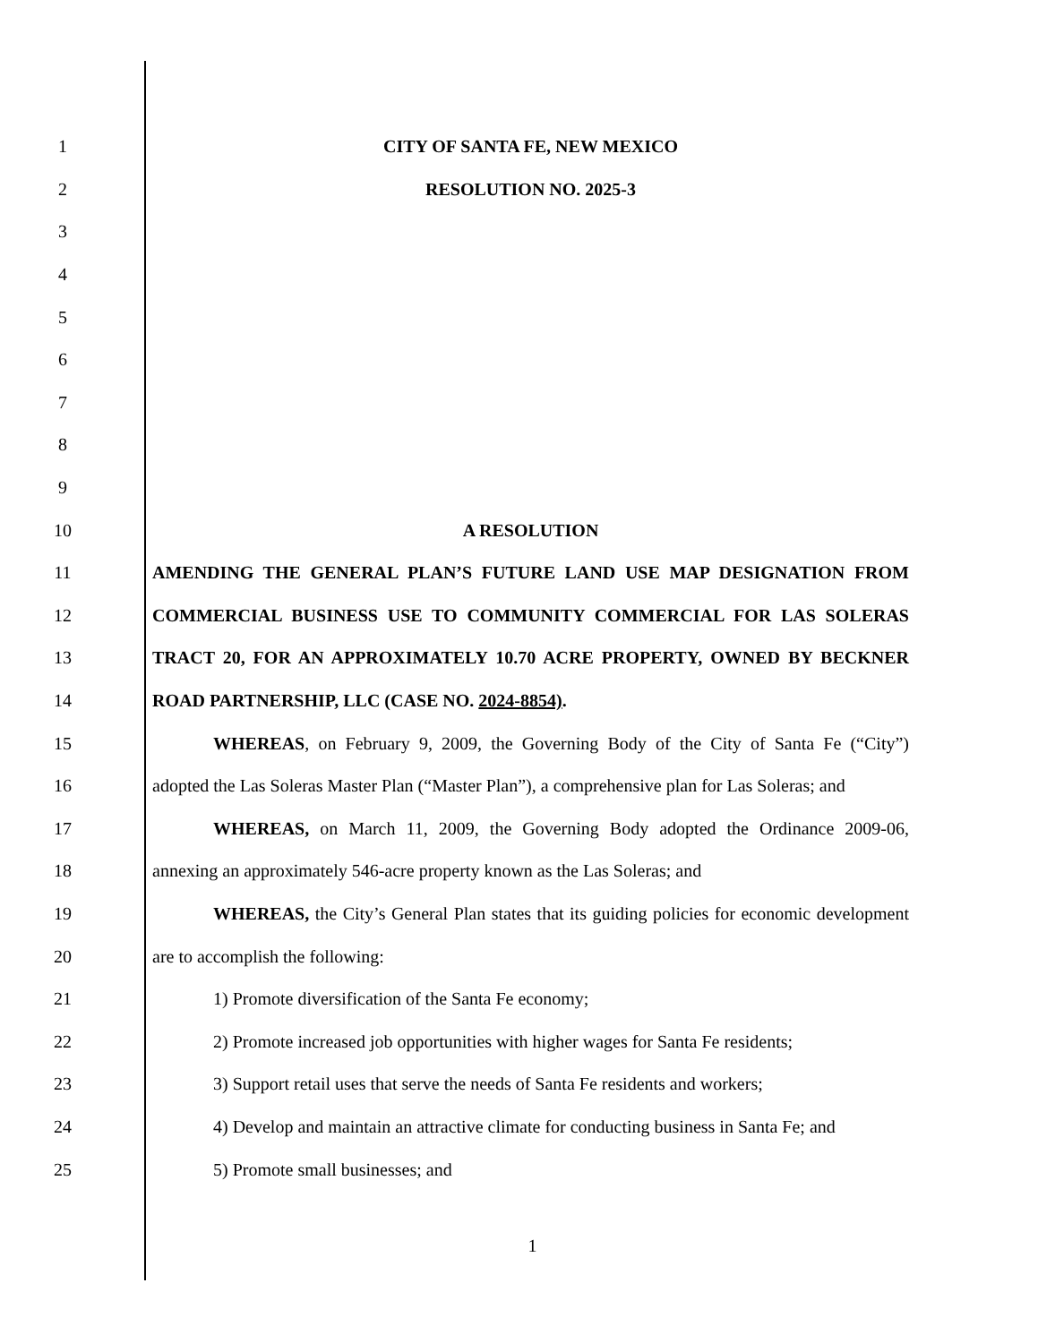1 CITY OF SANTA FE, NEW MEXICO
2 RESOLUTION NO. 2025-3
3
4
5
6
7
8
9
10 A RESOLUTION
11 AMENDING THE GENERAL PLAN’S FUTURE LAND USE MAP DESIGNATION FROM
12 COMMERCIAL BUSINESS USE TO COMMUNITY COMMERCIAL FOR LAS SOLERAS
13 TRACT 20, FOR AN APPROXIMATELY 10.70 ACRE PROPERTY, OWNED BY BECKNER
14 ROAD PARTNERSHIP, LLC (CASE NO. 2024-8854).
15 WHEREAS, on February 9, 2009, the Governing Body of the City of Santa Fe (“City”)
16 adopted the Las Soleras Master Plan (“Master Plan”), a comprehensive plan for Las Soleras; and
17 WHEREAS, on March 11, 2009, the Governing Body adopted the Ordinance 2009-06,
18 annexing an approximately 546-acre property known as the Las Soleras; and
19 WHEREAS, the City’s General Plan states that its guiding policies for economic development
20 are to accomplish the following:
21 1) Promote diversification of the Santa Fe economy;
22 2) Promote increased job opportunities with higher wages for Santa Fe residents;
23 3) Support retail uses that serve the needs of Santa Fe residents and workers;
24 4) Develop and maintain an attractive climate for conducting business in Santa Fe; and
25 5) Promote small businesses; and
1